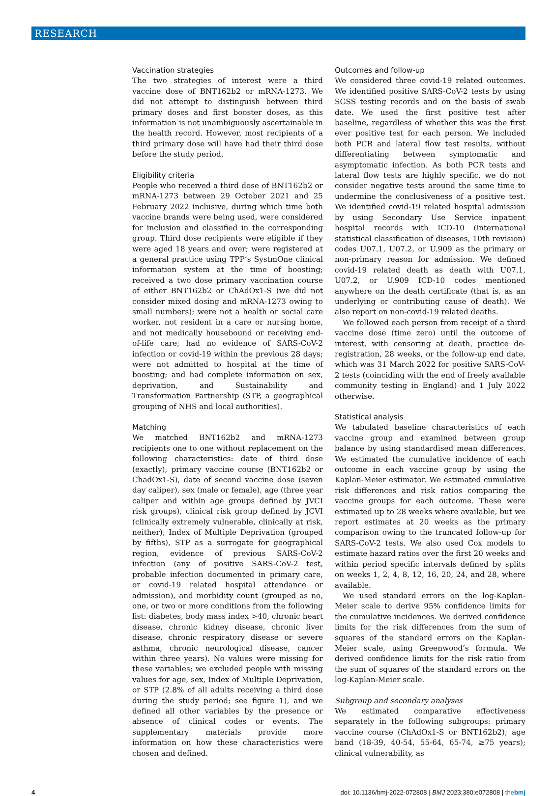RESEARCH
Vaccination strategies
The two strategies of interest were a third vaccine dose of BNT162b2 or mRNA-1273. We did not attempt to distinguish between third primary doses and first booster doses, as this information is not unambiguously ascertainable in the health record. However, most recipients of a third primary dose will have had their third dose before the study period.
Eligibility criteria
People who received a third dose of BNT162b2 or mRNA-1273 between 29 October 2021 and 25 February 2022 inclusive, during which time both vaccine brands were being used, were considered for inclusion and classified in the corresponding group. Third dose recipients were eligible if they were aged 18 years and over; were registered at a general practice using TPP’s SystmOne clinical information system at the time of boosting; received a two dose primary vaccination course of either BNT162b2 or ChAdOx1-S (we did not consider mixed dosing and mRNA-1273 owing to small numbers); were not a health or social care worker, not resident in a care or nursing home, and not medically housebound or receiving end-of-life care; had no evidence of SARS-CoV-2 infection or covid-19 within the previous 28 days; were not admitted to hospital at the time of boosting; and had complete information on sex, deprivation, and Sustainability and Transformation Partnership (STP, a geographical grouping of NHS and local authorities).
Matching
We matched BNT162b2 and mRNA-1273 recipients one to one without replacement on the following characteristics: date of third dose (exactly), primary vaccine course (BNT162b2 or ChadOx1-S), date of second vaccine dose (seven day caliper), sex (male or female), age (three year caliper and within age groups defined by JVCI risk groups), clinical risk group defined by JCVI (clinically extremely vulnerable, clinically at risk, neither); Index of Multiple Deprivation (grouped by fifths), STP as a surrogate for geographical region, evidence of previous SARS-CoV-2 infection (any of positive SARS-CoV-2 test, probable infection documented in primary care, or covid-19 related hospital attendance or admission), and morbidity count (grouped as no, one, or two or more conditions from the following list: diabetes, body mass index >40, chronic heart disease, chronic kidney disease, chronic liver disease, chronic respiratory disease or severe asthma, chronic neurological disease, cancer within three years). No values were missing for these variables; we excluded people with missing values for age, sex, Index of Multiple Deprivation, or STP (2.8% of all adults receiving a third dose during the study period; see figure 1), and we defined all other variables by the presence or absence of clinical codes or events. The supplementary materials provide more information on how these characteristics were chosen and defined.
Outcomes and follow-up
We considered three covid-19 related outcomes. We identified positive SARS-CoV-2 tests by using SGSS testing records and on the basis of swab date. We used the first positive test after baseline, regardless of whether this was the first ever positive test for each person. We included both PCR and lateral flow test results, without differentiating between symptomatic and asymptomatic infection. As both PCR tests and lateral flow tests are highly specific, we do not consider negative tests around the same time to undermine the conclusiveness of a positive test. We identified covid-19 related hospital admission by using Secondary Use Service inpatient hospital records with ICD-10 (international statistical classification of diseases, 10th revision) codes U07.1, U07.2, or U.909 as the primary or non-primary reason for admission. We defined covid-19 related death as death with U07.1, U07.2, or U.909 ICD-10 codes mentioned anywhere on the death certificate (that is, as an underlying or contributing cause of death). We also report on non-covid-19 related deaths.
We followed each person from receipt of a third vaccine dose (time zero) until the outcome of interest, with censoring at death, practice de-registration, 28 weeks, or the follow-up end date, which was 31 March 2022 for positive SARS-CoV-2 tests (coinciding with the end of freely available community testing in England) and 1 July 2022 otherwise.
Statistical analysis
We tabulated baseline characteristics of each vaccine group and examined between group balance by using standardised mean differences. We estimated the cumulative incidence of each outcome in each vaccine group by using the Kaplan-Meier estimator. We estimated cumulative risk differences and risk ratios comparing the vaccine groups for each outcome. These were estimated up to 28 weeks where available, but we report estimates at 20 weeks as the primary comparison owing to the truncated follow-up for SARS-CoV-2 tests. We also used Cox models to estimate hazard ratios over the first 20 weeks and within period specific intervals defined by splits on weeks 1, 2, 4, 8, 12, 16, 20, 24, and 28, where available.
We used standard errors on the log-Kaplan-Meier scale to derive 95% confidence limits for the cumulative incidences. We derived confidence limits for the risk differences from the sum of squares of the standard errors on the Kaplan-Meier scale, using Greenwood’s formula. We derived confidence limits for the risk ratio from the sum of squares of the standard errors on the log-Kaplan-Meier scale.
Subgroup and secondary analyses
We estimated comparative effectiveness separately in the following subgroups: primary vaccine course (ChAdOx1-S or BNT162b2); age band (18-39, 40-54, 55-64, 65-74, ≥75 years); clinical vulnerability, as
4 doi: 10.1136/bmj-2022-072808 | BMJ 2023;380:e072808 | thebmj